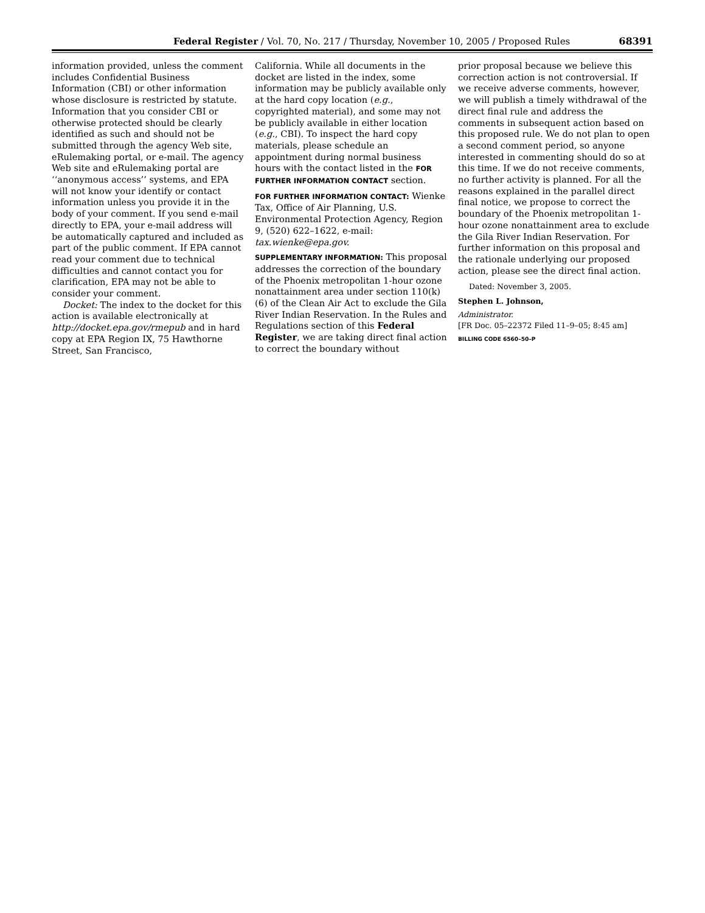Federal Register / Vol. 70, No. 217 / Thursday, November 10, 2005 / Proposed Rules 68391
information provided, unless the comment includes Confidential Business Information (CBI) or other information whose disclosure is restricted by statute. Information that you consider CBI or otherwise protected should be clearly identified as such and should not be submitted through the agency Web site, eRulemaking portal, or e-mail. The agency Web site and eRulemaking portal are ‘‘anonymous access’’ systems, and EPA will not know your identify or contact information unless you provide it in the body of your comment. If you send e-mail directly to EPA, your e-mail address will be automatically captured and included as part of the public comment. If EPA cannot read your comment due to technical difficulties and cannot contact you for clarification, EPA may not be able to consider your comment.
Docket: The index to the docket for this action is available electronically at http://docket.epa.gov/rmepub and in hard copy at EPA Region IX, 75 Hawthorne Street, San Francisco,
California. While all documents in the docket are listed in the index, some information may be publicly available only at the hard copy location (e.g., copyrighted material), and some may not be publicly available in either location (e.g., CBI). To inspect the hard copy materials, please schedule an appointment during normal business hours with the contact listed in the FOR FURTHER INFORMATION CONTACT section.
FOR FURTHER INFORMATION CONTACT: Wienke Tax, Office of Air Planning, U.S. Environmental Protection Agency, Region 9, (520) 622–1622, e-mail: tax.wienke@epa.gov.
SUPPLEMENTARY INFORMATION: This proposal addresses the correction of the boundary of the Phoenix metropolitan 1-hour ozone nonattainment area under section 110(k)(6) of the Clean Air Act to exclude the Gila River Indian Reservation. In the Rules and Regulations section of this Federal Register, we are taking direct final action to correct the boundary without
prior proposal because we believe this correction action is not controversial. If we receive adverse comments, however, we will publish a timely withdrawal of the direct final rule and address the comments in subsequent action based on this proposed rule. We do not plan to open a second comment period, so anyone interested in commenting should do so at this time. If we do not receive comments, no further activity is planned. For all the reasons explained in the parallel direct final notice, we propose to correct the boundary of the Phoenix metropolitan 1-hour ozone nonattainment area to exclude the Gila River Indian Reservation. For further information on this proposal and the rationale underlying our proposed action, please see the direct final action.
Dated: November 3, 2005.
Stephen L. Johnson,
Administrator.
[FR Doc. 05–22372 Filed 11–9–05; 8:45 am]
BILLING CODE 6560–50–P